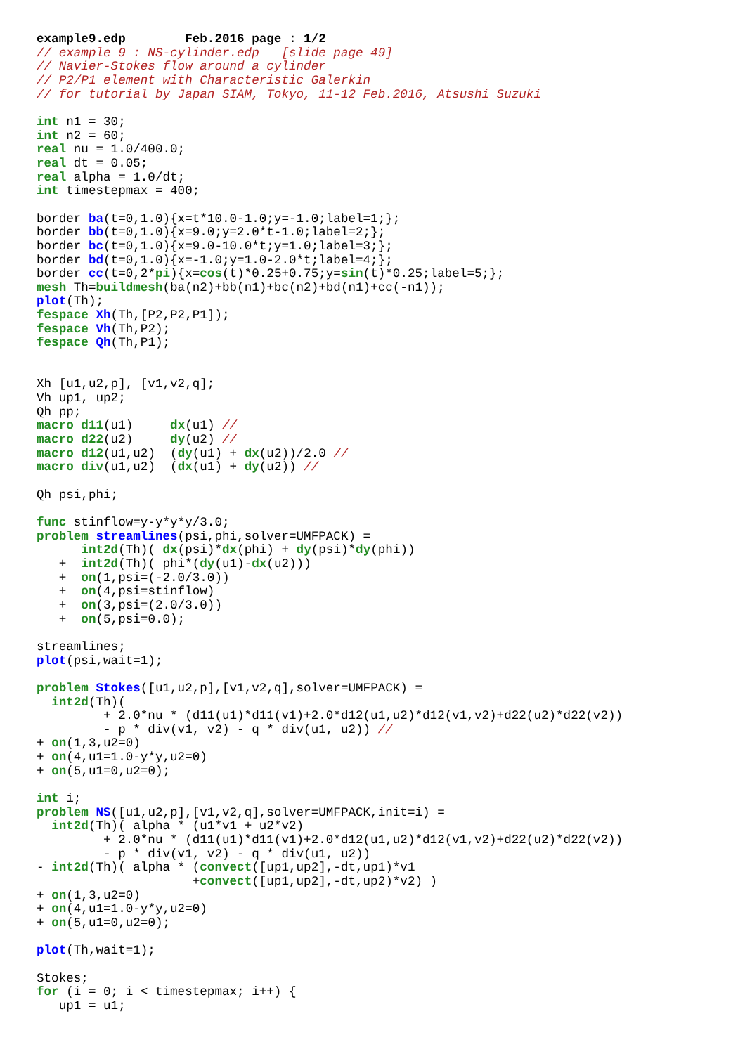example9.edp        Feb.2016 page : 1/2
// example 9 : NS-cylinder.edp   [slide page 49]
// Navier-Stokes flow around a cylinder
// P2/P1 element with Characteristic Galerkin
// for tutorial by Japan SIAM, Tokyo, 11-12 Feb.2016, Atsushi Suzuki

int n1 = 30;
int n2 = 60;
real nu = 1.0/400.0;
real dt = 0.05;
real alpha = 1.0/dt;
int timestepmax = 400;

border ba(t=0,1.0){x=t*10.0-1.0;y=-1.0;label=1;};
border bb(t=0,1.0){x=9.0;y=2.0*t-1.0;label=2;};
border bc(t=0,1.0){x=9.0-10.0*t;y=1.0;label=3;};
border bd(t=0,1.0){x=-1.0;y=1.0-2.0*t;label=4;};
border cc(t=0,2*pi){x=cos(t)*0.25+0.75;y=sin(t)*0.25;label=5;};
mesh Th=buildmesh(ba(n2)+bb(n1)+bc(n2)+bd(n1)+cc(-n1));
plot(Th);
fespace Xh(Th,[P2,P2,P1]);
fespace Vh(Th,P2);
fespace Qh(Th,P1);


Xh [u1,u2,p], [v1,v2,q];
Vh up1, up2;
Qh pp;
macro d11(u1)     dx(u1) //
macro d22(u2)     dy(u2) //
macro d12(u1,u2)  (dy(u1) + dx(u2))/2.0 //
macro div(u1,u2)  (dx(u1) + dy(u2)) //

Qh psi,phi;

func stinflow=y-y*y*y/3.0;
problem streamlines(psi,phi,solver=UMFPACK) =
      int2d(Th)( dx(psi)*dx(phi) + dy(psi)*dy(phi))
   +  int2d(Th)( phi*(dy(u1)-dx(u2)))
   +  on(1,psi=(-2.0/3.0))
   +  on(4,psi=stinflow)
   +  on(3,psi=(2.0/3.0))
   +  on(5,psi=0.0);

streamlines;
plot(psi,wait=1);

problem Stokes([u1,u2,p],[v1,v2,q],solver=UMFPACK) =
  int2d(Th)(
         + 2.0*nu * (d11(u1)*d11(v1)+2.0*d12(u1,u2)*d12(v1,v2)+d22(u2)*d22(v2))
         - p * div(v1, v2) - q * div(u1, u2)) //
+ on(1,3,u2=0)
+ on(4,u1=1.0-y*y,u2=0)
+ on(5,u1=0,u2=0);

int i;
problem NS([u1,u2,p],[v1,v2,q],solver=UMFPACK,init=i) =
  int2d(Th)( alpha * (u1*v1 + u2*v2)
         + 2.0*nu * (d11(u1)*d11(v1)+2.0*d12(u1,u2)*d12(v1,v2)+d22(u2)*d22(v2))
         - p * div(v1, v2) - q * div(u1, u2))
- int2d(Th)( alpha * (convect([up1,up2],-dt,up1)*v1
                     +convect([up1,up2],-dt,up2)*v2) )
+ on(1,3,u2=0)
+ on(4,u1=1.0-y*y,u2=0)
+ on(5,u1=0,u2=0);

plot(Th,wait=1);

Stokes;
for (i = 0; i < timestepmax; i++) {
   up1 = u1;